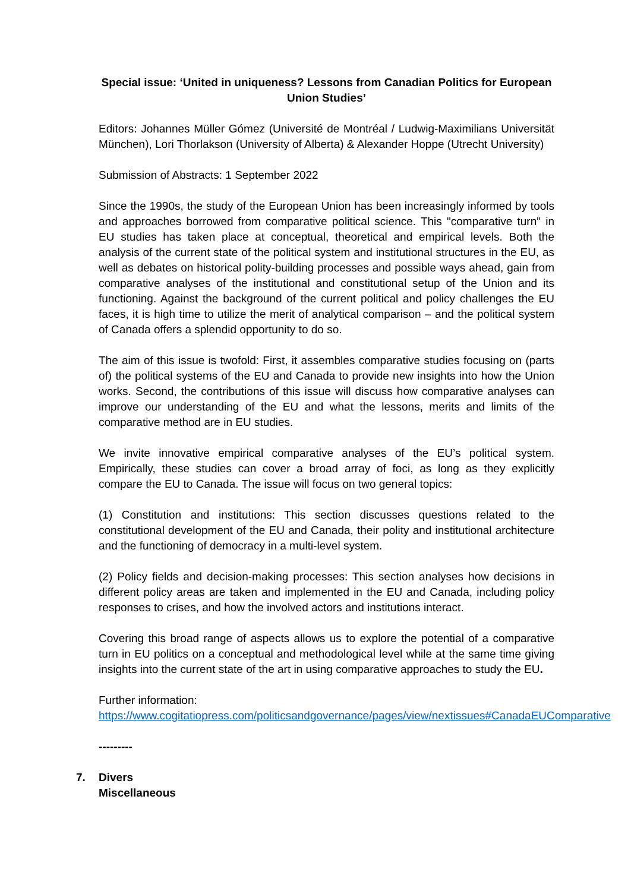Special issue: ‘United in uniqueness? Lessons from Canadian Politics for European Union Studies’
Editors: Johannes Müller Gómez (Université de Montréal / Ludwig-Maximilians Universität München), Lori Thorlakson (University of Alberta) & Alexander Hoppe (Utrecht University)
Submission of Abstracts: 1 September 2022
Since the 1990s, the study of the European Union has been increasingly informed by tools and approaches borrowed from comparative political science. This "comparative turn" in EU studies has taken place at conceptual, theoretical and empirical levels. Both the analysis of the current state of the political system and institutional structures in the EU, as well as debates on historical polity-building processes and possible ways ahead, gain from comparative analyses of the institutional and constitutional setup of the Union and its functioning. Against the background of the current political and policy challenges the EU faces, it is high time to utilize the merit of analytical comparison – and the political system of Canada offers a splendid opportunity to do so.
The aim of this issue is twofold: First, it assembles comparative studies focusing on (parts of) the political systems of the EU and Canada to provide new insights into how the Union works. Second, the contributions of this issue will discuss how comparative analyses can improve our understanding of the EU and what the lessons, merits and limits of the comparative method are in EU studies.
We invite innovative empirical comparative analyses of the EU’s political system. Empirically, these studies can cover a broad array of foci, as long as they explicitly compare the EU to Canada. The issue will focus on two general topics:
(1) Constitution and institutions: This section discusses questions related to the constitutional development of the EU and Canada, their polity and institutional architecture and the functioning of democracy in a multi-level system.
(2) Policy fields and decision-making processes: This section analyses how decisions in different policy areas are taken and implemented in the EU and Canada, including policy responses to crises, and how the involved actors and institutions interact.
Covering this broad range of aspects allows us to explore the potential of a comparative turn in EU politics on a conceptual and methodological level while at the same time giving insights into the current state of the art in using comparative approaches to study the EU.
Further information:
https://www.cogitatiopress.com/politicsandgovernance/pages/view/nextissues#CanadaEUComparative
---------
7. Divers
Miscellaneous